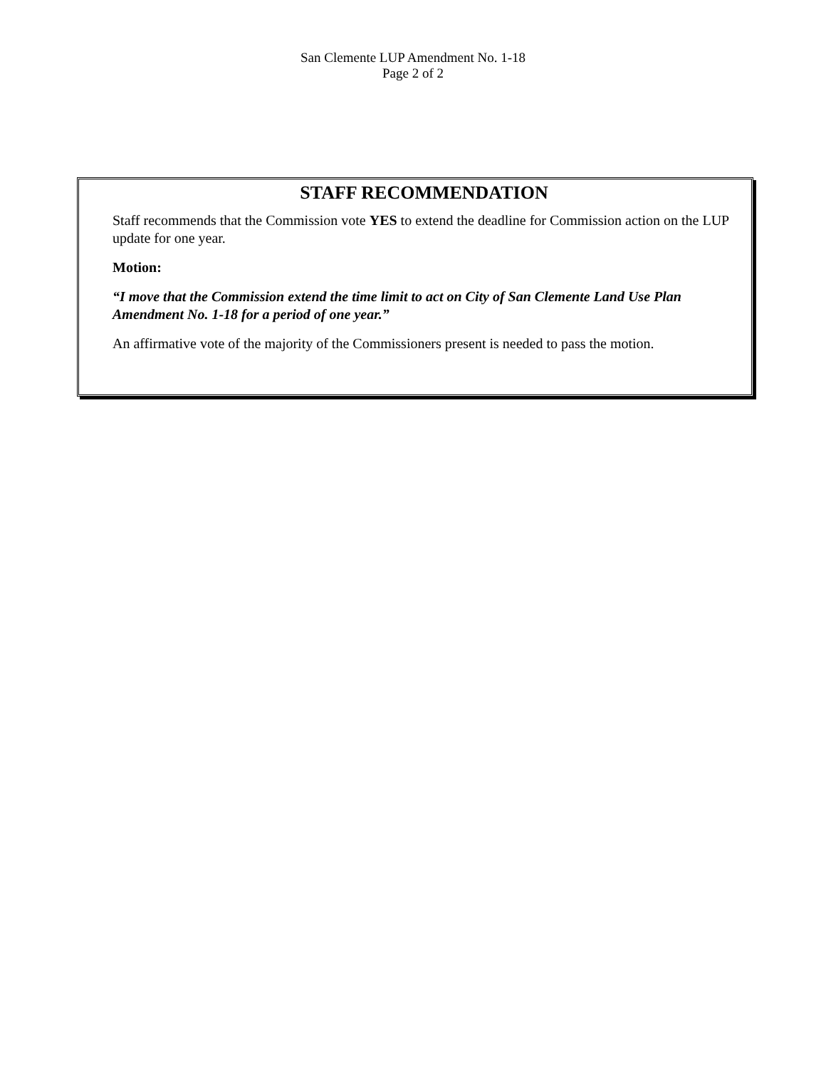San Clemente LUP Amendment No. 1-18
Page 2 of 2
STAFF RECOMMENDATION
Staff recommends that the Commission vote YES to extend the deadline for Commission action on the LUP update for one year.
Motion:
“I move that the Commission extend the time limit to act on City of San Clemente Land Use Plan Amendment No. 1-18 for a period of one year.”
An affirmative vote of the majority of the Commissioners present is needed to pass the motion.